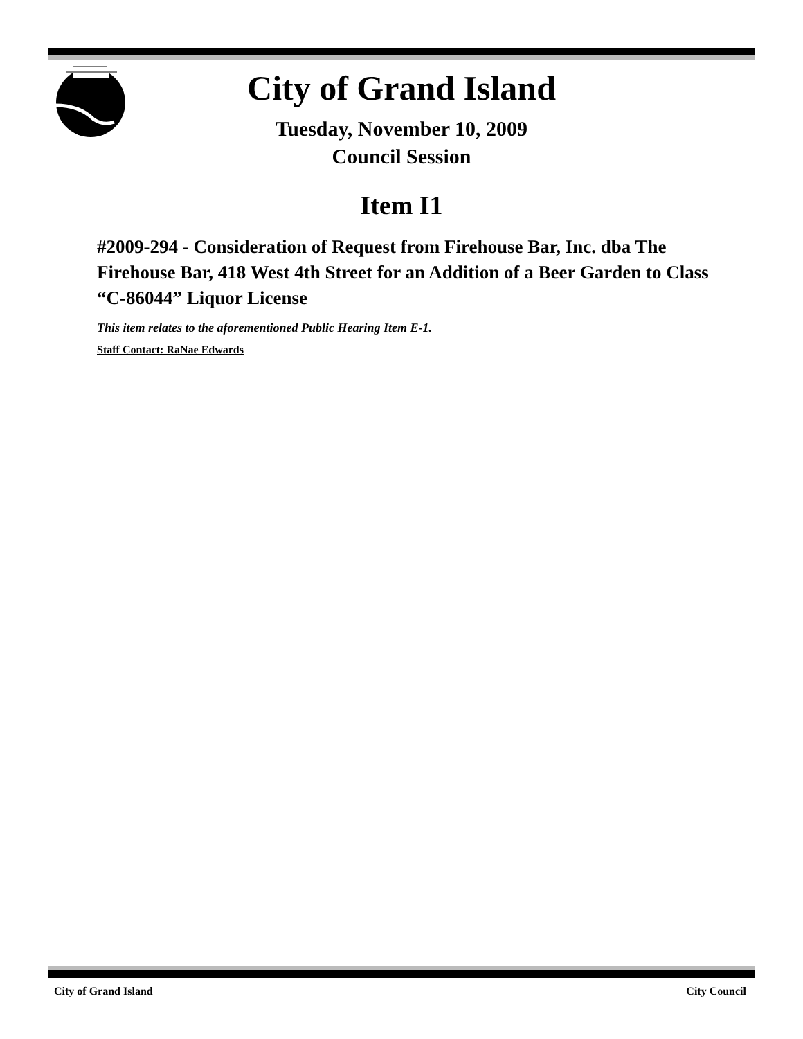City of Grand Island
Tuesday, November 10, 2009
Council Session
Item I1
#2009-294 - Consideration of Request from Firehouse Bar, Inc. dba The Firehouse Bar, 418 West 4th Street for an Addition of a Beer Garden to Class “C-86044” Liquor License
This item relates to the aforementioned Public Hearing Item E-1.
Staff Contact: RaNae Edwards
City of Grand Island City Council